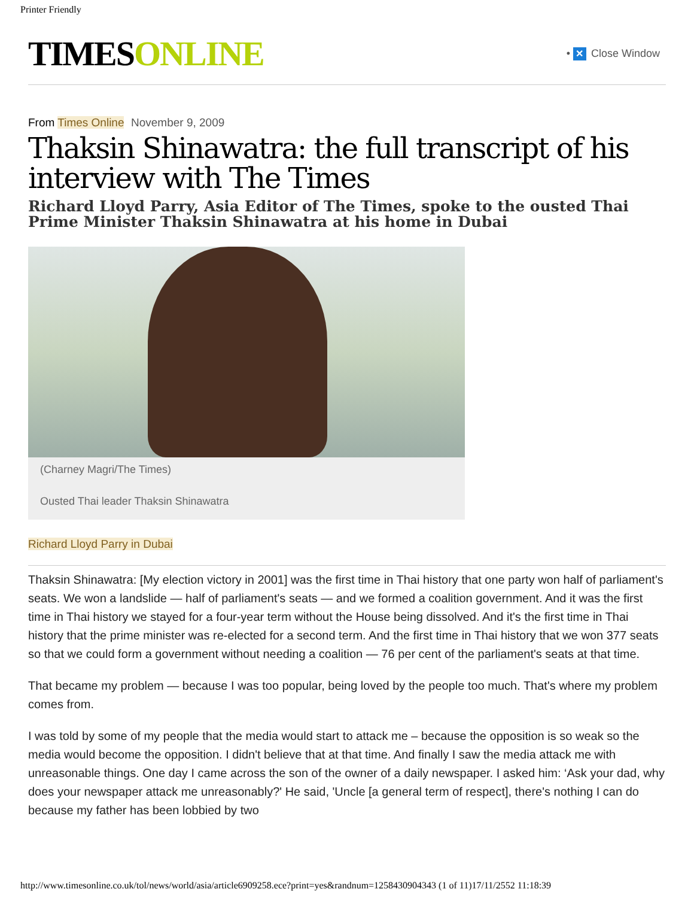Printer Friendly
TIMESONLINE
• ✕ Close Window
From Times Online
November 9, 2009
Thaksin Shinawatra: the full transcript of his interview with The Times
Richard Lloyd Parry, Asia Editor of The Times, spoke to the ousted Thai Prime Minister Thaksin Shinawatra at his home in Dubai
(Charney Magri/The Times)
Ousted Thai leader Thaksin Shinawatra
Richard Lloyd Parry in Dubai
Thaksin Shinawatra: [My election victory in 2001] was the first time in Thai history that one party won half of parliament's seats. We won a landslide — half of parliament's seats — and we formed a coalition government. And it was the first time in Thai history we stayed for a four-year term without the House being dissolved. And it's the first time in Thai history that the prime minister was re-elected for a second term. And the first time in Thai history that we won 377 seats so that we could form a government without needing a coalition — 76 per cent of the parliament's seats at that time.
That became my problem — because I was too popular, being loved by the people too much. That's where my problem comes from.
I was told by some of my people that the media would start to attack me – because the opposition is so weak so the media would become the opposition. I didn't believe that at that time. And finally I saw the media attack me with unreasonable things. One day I came across the son of the owner of a daily newspaper. I asked him: ‘Ask your dad, why does your newspaper attack me unreasonably?' He said, 'Uncle [a general term of respect], there's nothing I can do because my father has been lobbied by two
http://www.timesonline.co.uk/tol/news/world/asia/article6909258.ece?print=yes&randnum=1258430904343 (1 of 11)17/11/2552 11:18:39